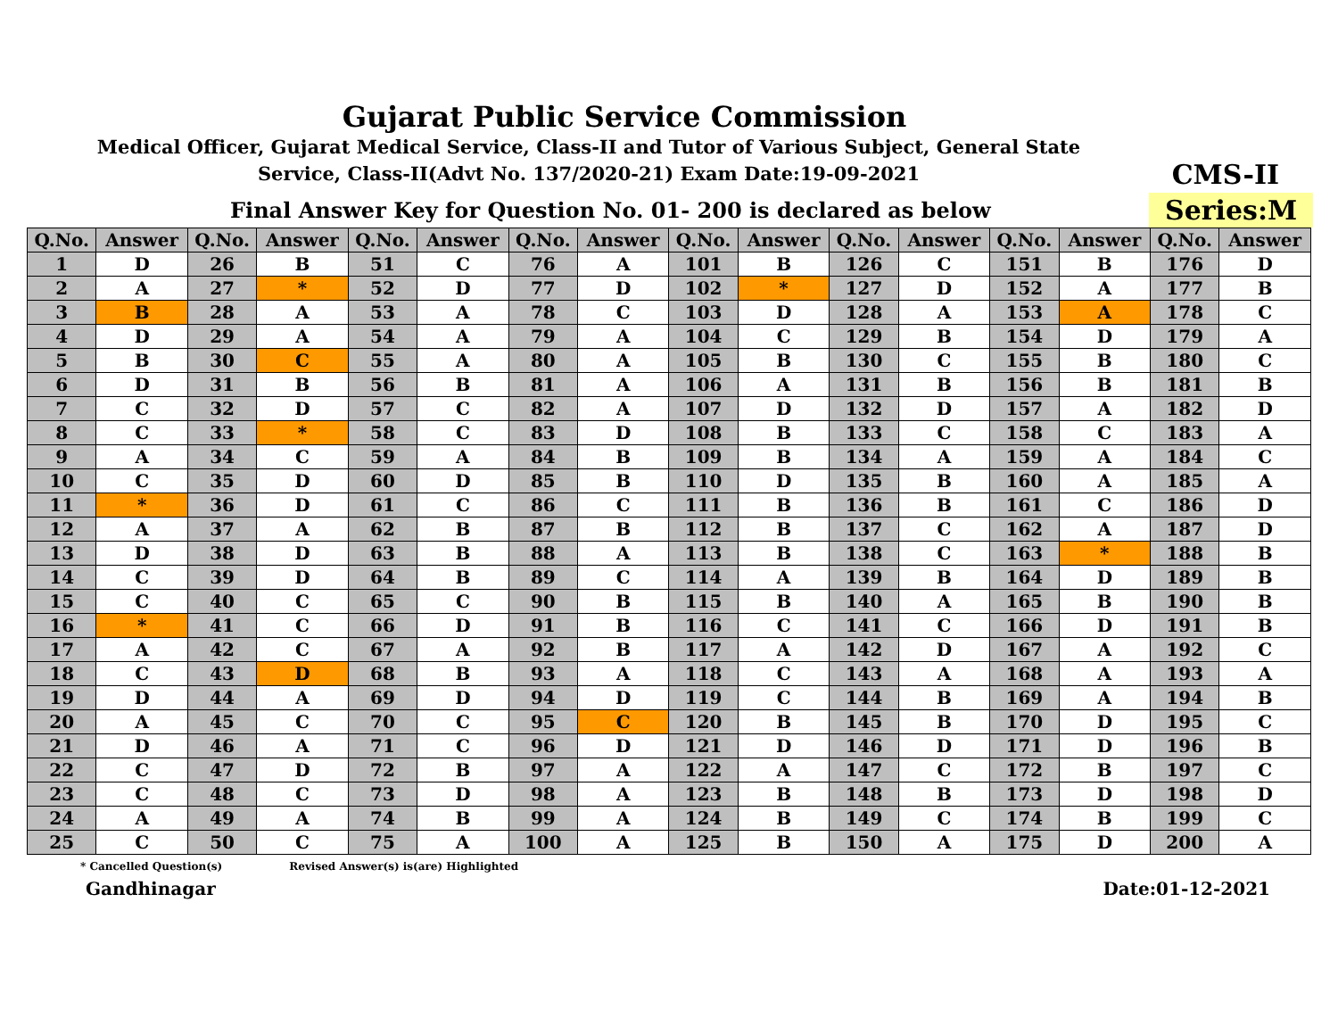Gujarat Public Service Commission
Medical Officer, Gujarat Medical Service, Class-II and Tutor of Various Subject, General State Service, Class-II(Advt No. 137/2020-21) Exam Date:19-09-2021
CMS-II
Final Answer Key for Question No. 01- 200 is declared as below
Series:M
| Q.No. | Answer | Q.No. | Answer | Q.No. | Answer | Q.No. | Answer | Q.No. | Answer | Q.No. | Answer | Q.No. | Answer | Q.No. | Answer |
| --- | --- | --- | --- | --- | --- | --- | --- | --- | --- | --- | --- | --- | --- | --- | --- |
| 1 | D | 26 | B | 51 | C | 76 | A | 101 | B | 126 | C | 151 | B | 176 | D |
| 2 | A | 27 | * | 52 | D | 77 | D | 102 | * | 127 | D | 152 | A | 177 | B |
| 3 | B | 28 | A | 53 | A | 78 | C | 103 | D | 128 | A | 153 | A | 178 | C |
| 4 | D | 29 | A | 54 | A | 79 | A | 104 | C | 129 | B | 154 | D | 179 | A |
| 5 | B | 30 | C | 55 | A | 80 | A | 105 | B | 130 | C | 155 | B | 180 | C |
| 6 | D | 31 | B | 56 | B | 81 | A | 106 | A | 131 | B | 156 | B | 181 | B |
| 7 | C | 32 | D | 57 | C | 82 | A | 107 | D | 132 | D | 157 | A | 182 | D |
| 8 | C | 33 | * | 58 | C | 83 | D | 108 | B | 133 | C | 158 | C | 183 | A |
| 9 | A | 34 | C | 59 | A | 84 | B | 109 | B | 134 | A | 159 | A | 184 | C |
| 10 | C | 35 | D | 60 | D | 85 | B | 110 | D | 135 | B | 160 | A | 185 | A |
| 11 | * | 36 | D | 61 | C | 86 | C | 111 | B | 136 | B | 161 | C | 186 | D |
| 12 | A | 37 | A | 62 | B | 87 | B | 112 | B | 137 | C | 162 | A | 187 | D |
| 13 | D | 38 | D | 63 | B | 88 | A | 113 | B | 138 | C | 163 | * | 188 | B |
| 14 | C | 39 | D | 64 | B | 89 | C | 114 | A | 139 | B | 164 | D | 189 | B |
| 15 | C | 40 | C | 65 | C | 90 | B | 115 | B | 140 | A | 165 | B | 190 | B |
| 16 | * | 41 | C | 66 | D | 91 | B | 116 | C | 141 | C | 166 | D | 191 | B |
| 17 | A | 42 | C | 67 | A | 92 | B | 117 | A | 142 | D | 167 | A | 192 | C |
| 18 | C | 43 | D | 68 | B | 93 | A | 118 | C | 143 | A | 168 | A | 193 | A |
| 19 | D | 44 | A | 69 | D | 94 | D | 119 | C | 144 | B | 169 | A | 194 | B |
| 20 | A | 45 | C | 70 | C | 95 | C | 120 | B | 145 | B | 170 | D | 195 | C |
| 21 | D | 46 | A | 71 | C | 96 | D | 121 | D | 146 | D | 171 | D | 196 | B |
| 22 | C | 47 | D | 72 | B | 97 | A | 122 | A | 147 | C | 172 | B | 197 | C |
| 23 | C | 48 | C | 73 | D | 98 | A | 123 | B | 148 | B | 173 | D | 198 | D |
| 24 | A | 49 | A | 74 | B | 99 | A | 124 | B | 149 | C | 174 | B | 199 | C |
| 25 | C | 50 | C | 75 | A | 100 | A | 125 | B | 150 | A | 175 | D | 200 | A |
* Cancelled Question(s) Revised Answer(s) is(are) Highlighted
Gandhinagar Date:01-12-2021